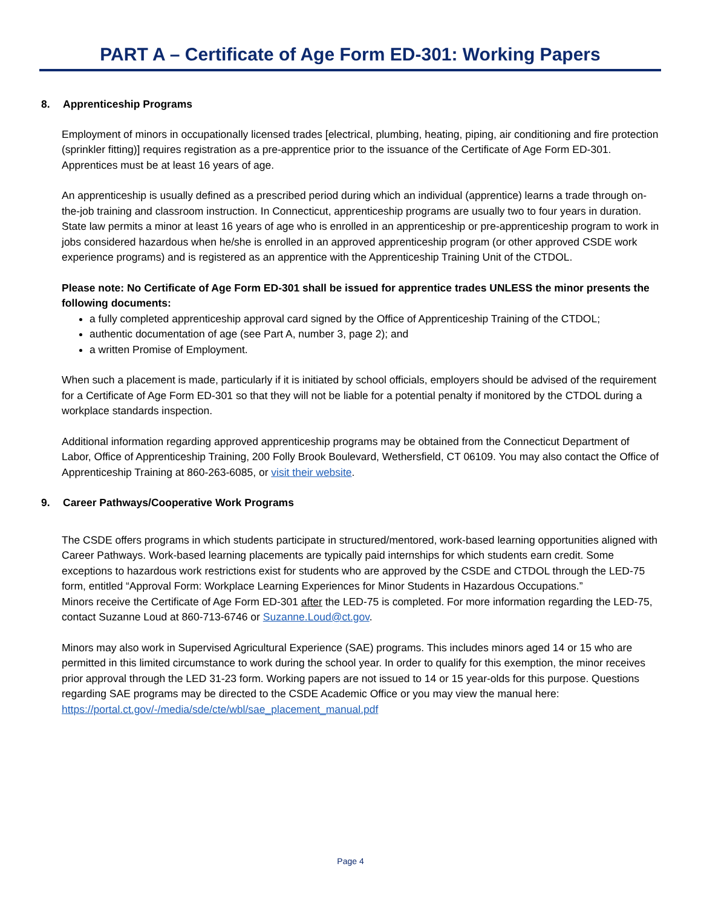PART A – Certificate of Age Form ED-301: Working Papers
8. Apprenticeship Programs
Employment of minors in occupationally licensed trades [electrical, plumbing, heating, piping, air conditioning and fire protection (sprinkler fitting)] requires registration as a pre-apprentice prior to the issuance of the Certificate of Age Form ED-301. Apprentices must be at least 16 years of age.
An apprenticeship is usually defined as a prescribed period during which an individual (apprentice) learns a trade through on-the-job training and classroom instruction. In Connecticut, apprenticeship programs are usually two to four years in duration. State law permits a minor at least 16 years of age who is enrolled in an apprenticeship or pre-apprenticeship program to work in jobs considered hazardous when he/she is enrolled in an approved apprenticeship program (or other approved CSDE work experience programs) and is registered as an apprentice with the Apprenticeship Training Unit of the CTDOL.
Please note: No Certificate of Age Form ED-301 shall be issued for apprentice trades UNLESS the minor presents the following documents:
a fully completed apprenticeship approval card signed by the Office of Apprenticeship Training of the CTDOL;
authentic documentation of age (see Part A, number 3, page 2); and
a written Promise of Employment.
When such a placement is made, particularly if it is initiated by school officials, employers should be advised of the requirement for a Certificate of Age Form ED-301 so that they will not be liable for a potential penalty if monitored by the CTDOL during a workplace standards inspection.
Additional information regarding approved apprenticeship programs may be obtained from the Connecticut Department of Labor, Office of Apprenticeship Training, 200 Folly Brook Boulevard, Wethersfield, CT 06109. You may also contact the Office of Apprenticeship Training at 860-263-6085, or visit their website.
9. Career Pathways/Cooperative Work Programs
The CSDE offers programs in which students participate in structured/mentored, work-based learning opportunities aligned with Career Pathways. Work-based learning placements are typically paid internships for which students earn credit. Some exceptions to hazardous work restrictions exist for students who are approved by the CSDE and CTDOL through the LED-75 form, entitled “Approval Form: Workplace Learning Experiences for Minor Students in Hazardous Occupations.”
Minors receive the Certificate of Age Form ED-301 after the LED-75 is completed. For more information regarding the LED-75, contact Suzanne Loud at 860-713-6746 or Suzanne.Loud@ct.gov.
Minors may also work in Supervised Agricultural Experience (SAE) programs. This includes minors aged 14 or 15 who are permitted in this limited circumstance to work during the school year. In order to qualify for this exemption, the minor receives prior approval through the LED 31-23 form. Working papers are not issued to 14 or 15 year-olds for this purpose. Questions regarding SAE programs may be directed to the CSDE Academic Office or you may view the manual here: https://portal.ct.gov/-/media/sde/cte/wbl/sae_placement_manual.pdf
Page 4